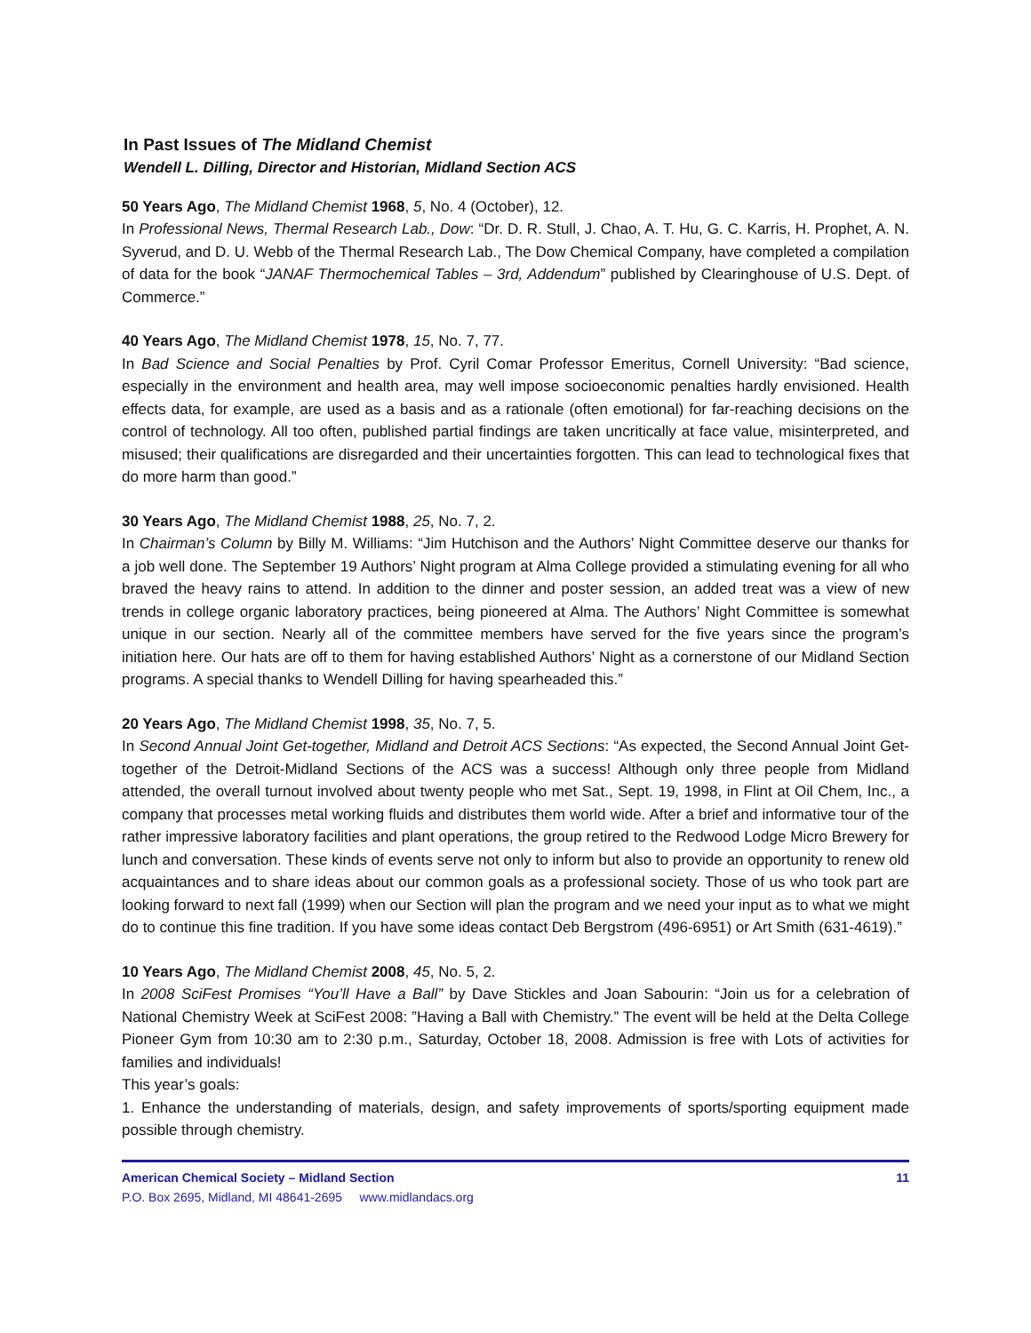In Past Issues of The Midland Chemist
Wendell L. Dilling, Director and Historian, Midland Section ACS
50 Years Ago, The Midland Chemist 1968, 5, No. 4 (October), 12.
In Professional News, Thermal Research Lab., Dow: “Dr. D. R. Stull, J. Chao, A. T. Hu, G. C. Karris, H. Prophet, A. N. Syverud, and D. U. Webb of the Thermal Research Lab., The Dow Chemical Company, have completed a compilation of data for the book “JANAF Thermochemical Tables – 3rd, Addendum” published by Clearinghouse of U.S. Dept. of Commerce.”
40 Years Ago, The Midland Chemist 1978, 15, No. 7, 77.
In Bad Science and Social Penalties by Prof. Cyril Comar Professor Emeritus, Cornell University: “Bad science, especially in the environment and health area, may well impose socioeconomic penalties hardly envisioned. Health effects data, for example, are used as a basis and as a rationale (often emotional) for far-reaching decisions on the control of technology. All too often, published partial findings are taken uncritically at face value, misinterpreted, and misused; their qualifications are disregarded and their uncertainties forgotten. This can lead to technological fixes that do more harm than good.”
30 Years Ago, The Midland Chemist 1988, 25, No. 7, 2.
In Chairman’s Column by Billy M. Williams: “Jim Hutchison and the Authors’ Night Committee deserve our thanks for a job well done. The September 19 Authors’ Night program at Alma College provided a stimulating evening for all who braved the heavy rains to attend. In addition to the dinner and poster session, an added treat was a view of new trends in college organic laboratory practices, being pioneered at Alma. The Authors’ Night Committee is somewhat unique in our section. Nearly all of the committee members have served for the five years since the program’s initiation here. Our hats are off to them for having established Authors’ Night as a cornerstone of our Midland Section programs. A special thanks to Wendell Dilling for having spearheaded this.”
20 Years Ago, The Midland Chemist 1998, 35, No. 7, 5.
In Second Annual Joint Get-together, Midland and Detroit ACS Sections: “As expected, the Second Annual Joint Get-together of the Detroit-Midland Sections of the ACS was a success! Although only three people from Midland attended, the overall turnout involved about twenty people who met Sat., Sept. 19, 1998, in Flint at Oil Chem, Inc., a company that processes metal working fluids and distributes them world wide. After a brief and informative tour of the rather impressive laboratory facilities and plant operations, the group retired to the Redwood Lodge Micro Brewery for lunch and conversation. These kinds of events serve not only to inform but also to provide an opportunity to renew old acquaintances and to share ideas about our common goals as a professional society. Those of us who took part are looking forward to next fall (1999) when our Section will plan the program and we need your input as to what we might do to continue this fine tradition. If you have some ideas contact Deb Bergstrom (496-6951) or Art Smith (631-4619).”
10 Years Ago, The Midland Chemist 2008, 45, No. 5, 2.
In 2008 SciFest Promises “You’ll Have a Ball” by Dave Stickles and Joan Sabourin: “Join us for a celebration of National Chemistry Week at SciFest 2008: ”Having a Ball with Chemistry.” The event will be held at the Delta College Pioneer Gym from 10:30 am to 2:30 p.m., Saturday, October 18, 2008. Admission is free with Lots of activities for families and individuals!
This year’s goals:
1. Enhance the understanding of materials, design, and safety improvements of sports/sporting equipment made possible through chemistry.
American Chemical Society – Midland Section 11
P.O. Box 2695, Midland, MI 48641-2695 www.midlandacs.org